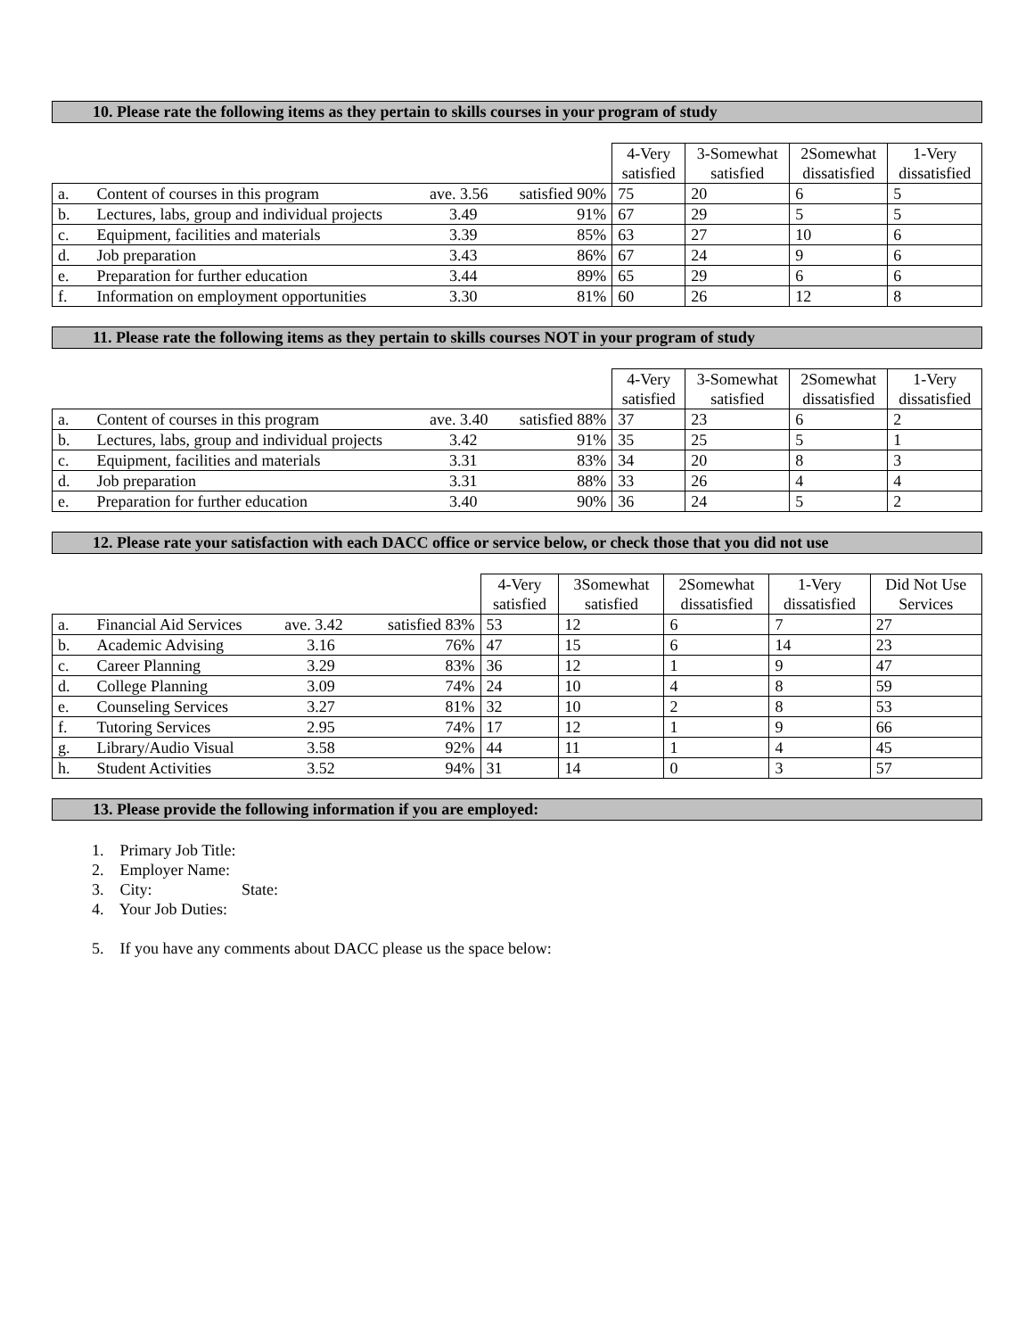10. Please rate the following items as they pertain to skills courses in your program of study
| | | | | 4-Very satisfied | 3-Somewhat satisfied | 2Somewhat dissatisfied | 1-Very dissatisfied |
| a. | Content of courses in this program | ave. 3.56 | satisfied 90% | 75 | 20 | 6 | 5 |
| b. | Lectures, labs, group and individual projects | 3.49 | 91% | 67 | 29 | 5 | 5 |
| c. | Equipment, facilities and materials | 3.39 | 85% | 63 | 27 | 10 | 6 |
| d. | Job preparation | 3.43 | 86% | 67 | 24 | 9 | 6 |
| e. | Preparation for further education | 3.44 | 89% | 65 | 29 | 6 | 6 |
| f. | Information on employment opportunities | 3.30 | 81% | 60 | 26 | 12 | 8 |
11. Please rate the following items as they pertain to skills courses NOT in your program of study
| | | | | 4-Very satisfied | 3-Somewhat satisfied | 2Somewhat dissatisfied | 1-Very dissatisfied |
| a. | Content of courses in this program | ave. 3.40 | satisfied 88% | 37 | 23 | 6 | 2 |
| b. | Lectures, labs, group and individual projects | 3.42 | 91% | 35 | 25 | 5 | 1 |
| c. | Equipment, facilities and materials | 3.31 | 83% | 34 | 20 | 8 | 3 |
| d. | Job preparation | 3.31 | 88% | 33 | 26 | 4 | 4 |
| e. | Preparation for further education | 3.40 | 90% | 36 | 24 | 5 | 2 |
12. Please rate your satisfaction with each DACC office or service below, or check those that you did not use
| | | | | 4-Very satisfied | 3Somewhat satisfied | 2Somewhat dissatisfied | 1-Very dissatisfied | Did Not Use Services |
| a. | Financial Aid Services | ave. 3.42 | satisfied 83% | 53 | 12 | 6 | 7 | 27 |
| b. | Academic Advising | 3.16 | 76% | 47 | 15 | 6 | 14 | 23 |
| c. | Career Planning | 3.29 | 83% | 36 | 12 | 1 | 9 | 47 |
| d. | College Planning | 3.09 | 74% | 24 | 10 | 4 | 8 | 59 |
| e. | Counseling Services | 3.27 | 81% | 32 | 10 | 2 | 8 | 53 |
| f. | Tutoring Services | 2.95 | 74% | 17 | 12 | 1 | 9 | 66 |
| g. | Library/Audio Visual | 3.58 | 92% | 44 | 11 | 1 | 4 | 45 |
| h. | Student Activities | 3.52 | 94% | 31 | 14 | 0 | 3 | 57 |
13. Please provide the following information if you are employed:
1. Primary Job Title:
2. Employer Name:
3. City: State:
4. Your Job Duties:
5. If you have any comments about DACC please us the space below: